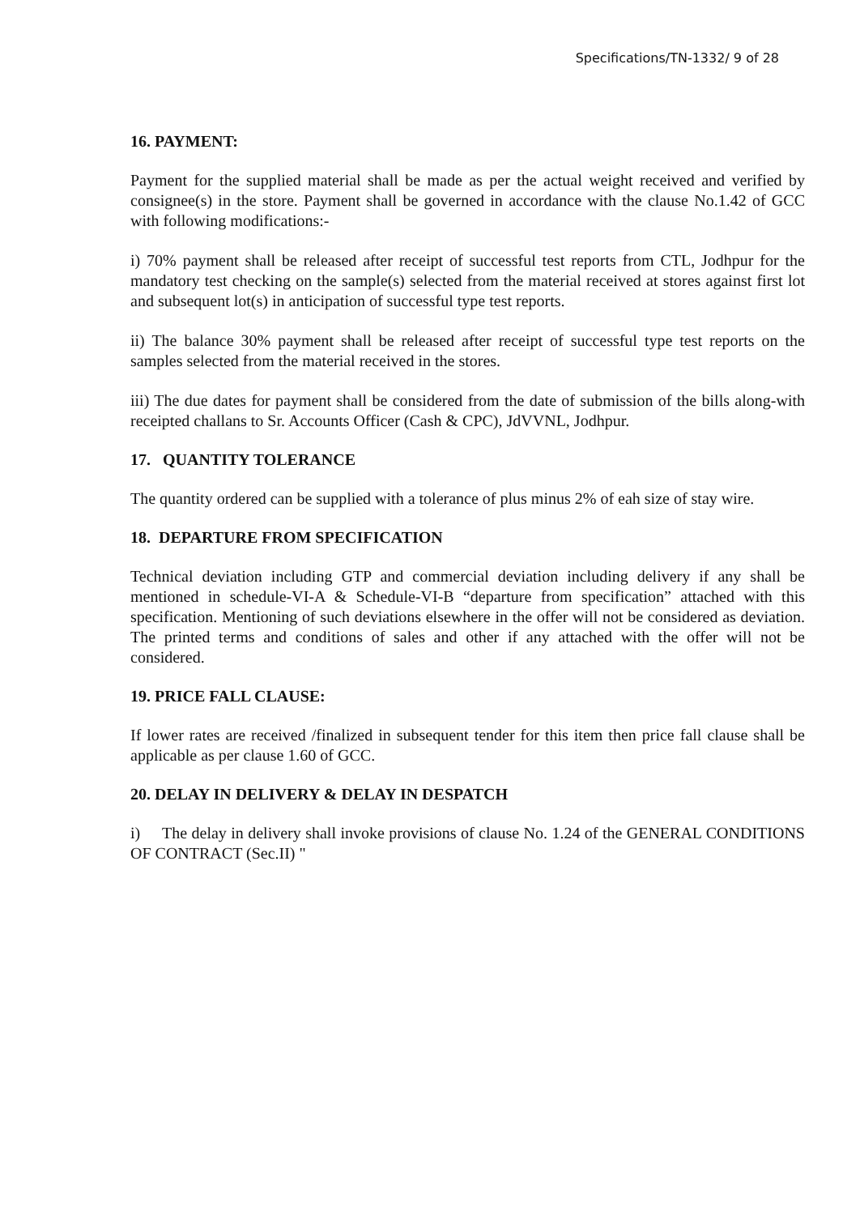Specifications/TN-1332/ 9 of 28
16. PAYMENT:
Payment for the supplied material shall be made as per the actual weight received and verified by consignee(s) in the store. Payment shall be governed in accordance with the clause No.1.42 of GCC with following modifications:-
i) 70% payment shall be released after receipt of successful test reports from CTL, Jodhpur for the mandatory test checking on the sample(s) selected from the material received at stores against first lot and subsequent lot(s) in anticipation of successful type test reports.
ii) The balance 30% payment shall be released after receipt of successful type test reports on the samples selected from the material received in the stores.
iii) The due dates for payment shall be considered from the date of submission of the bills along-with receipted challans to Sr. Accounts Officer (Cash & CPC), JdVVNL, Jodhpur.
17. QUANTITY TOLERANCE
The quantity ordered can be supplied with a tolerance of plus minus 2% of eah size of stay wire.
18. DEPARTURE FROM SPECIFICATION
Technical deviation including GTP and commercial deviation including delivery if any shall be mentioned in schedule-VI-A & Schedule-VI-B “departure from specification” attached with this specification. Mentioning of such deviations elsewhere in the offer will not be considered as deviation. The printed terms and conditions of sales and other if any attached with the offer will not be considered.
19. PRICE FALL CLAUSE:
If lower rates are received /finalized in subsequent tender for this item then price fall clause shall be applicable as per clause 1.60 of GCC.
20. DELAY IN DELIVERY & DELAY IN DESPATCH
i) The delay in delivery shall invoke provisions of clause No. 1.24 of the GENERAL CONDITIONS OF CONTRACT (Sec.II) "